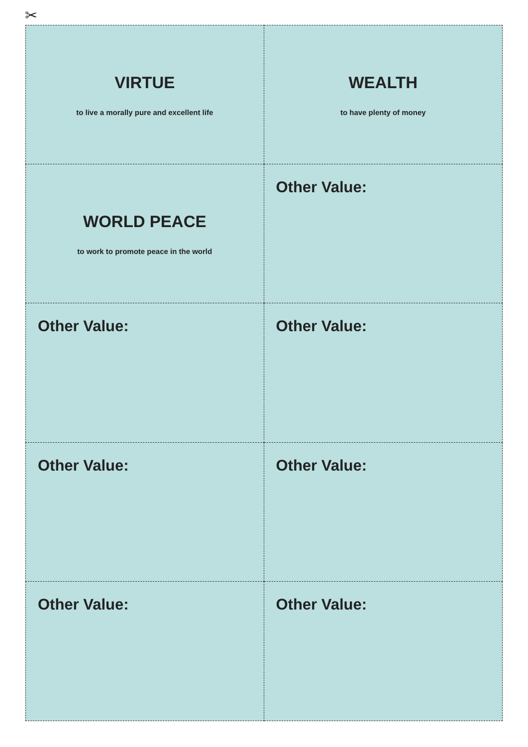✂
VIRTUE
to live a morally pure and excellent life
WEALTH
to have plenty of money
WORLD PEACE
to work to promote peace in the world
Other Value:
Other Value:
Other Value:
Other Value:
Other Value:
Other Value:
Other Value: